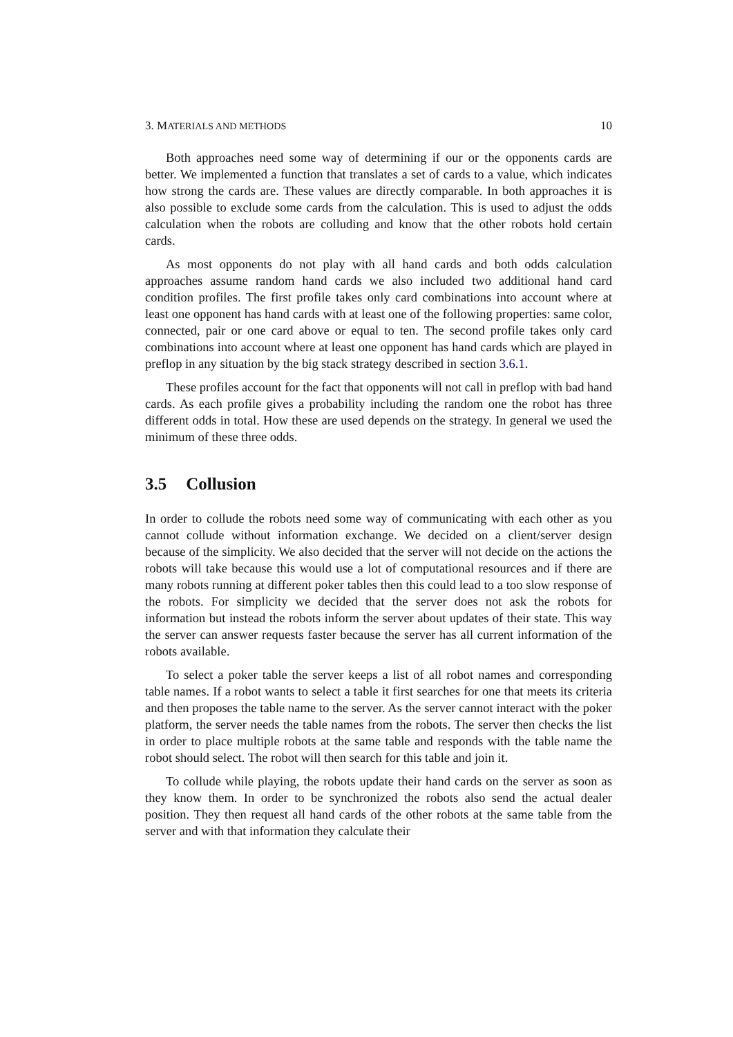3. MATERIALS AND METHODS 10
Both approaches need some way of determining if our or the opponents cards are better. We implemented a function that translates a set of cards to a value, which indicates how strong the cards are. These values are directly comparable. In both approaches it is also possible to exclude some cards from the calculation. This is used to adjust the odds calculation when the robots are colluding and know that the other robots hold certain cards.
As most opponents do not play with all hand cards and both odds calculation approaches assume random hand cards we also included two additional hand card condition profiles. The first profile takes only card combinations into account where at least one opponent has hand cards with at least one of the following properties: same color, connected, pair or one card above or equal to ten. The second profile takes only card combinations into account where at least one opponent has hand cards which are played in preflop in any situation by the big stack strategy described in section 3.6.1.
These profiles account for the fact that opponents will not call in preflop with bad hand cards. As each profile gives a probability including the random one the robot has three different odds in total. How these are used depends on the strategy. In general we used the minimum of these three odds.
3.5 Collusion
In order to collude the robots need some way of communicating with each other as you cannot collude without information exchange. We decided on a client/server design because of the simplicity. We also decided that the server will not decide on the actions the robots will take because this would use a lot of computational resources and if there are many robots running at different poker tables then this could lead to a too slow response of the robots. For simplicity we decided that the server does not ask the robots for information but instead the robots inform the server about updates of their state. This way the server can answer requests faster because the server has all current information of the robots available.
To select a poker table the server keeps a list of all robot names and corresponding table names. If a robot wants to select a table it first searches for one that meets its criteria and then proposes the table name to the server. As the server cannot interact with the poker platform, the server needs the table names from the robots. The server then checks the list in order to place multiple robots at the same table and responds with the table name the robot should select. The robot will then search for this table and join it.
To collude while playing, the robots update their hand cards on the server as soon as they know them. In order to be synchronized the robots also send the actual dealer position. They then request all hand cards of the other robots at the same table from the server and with that information they calculate their